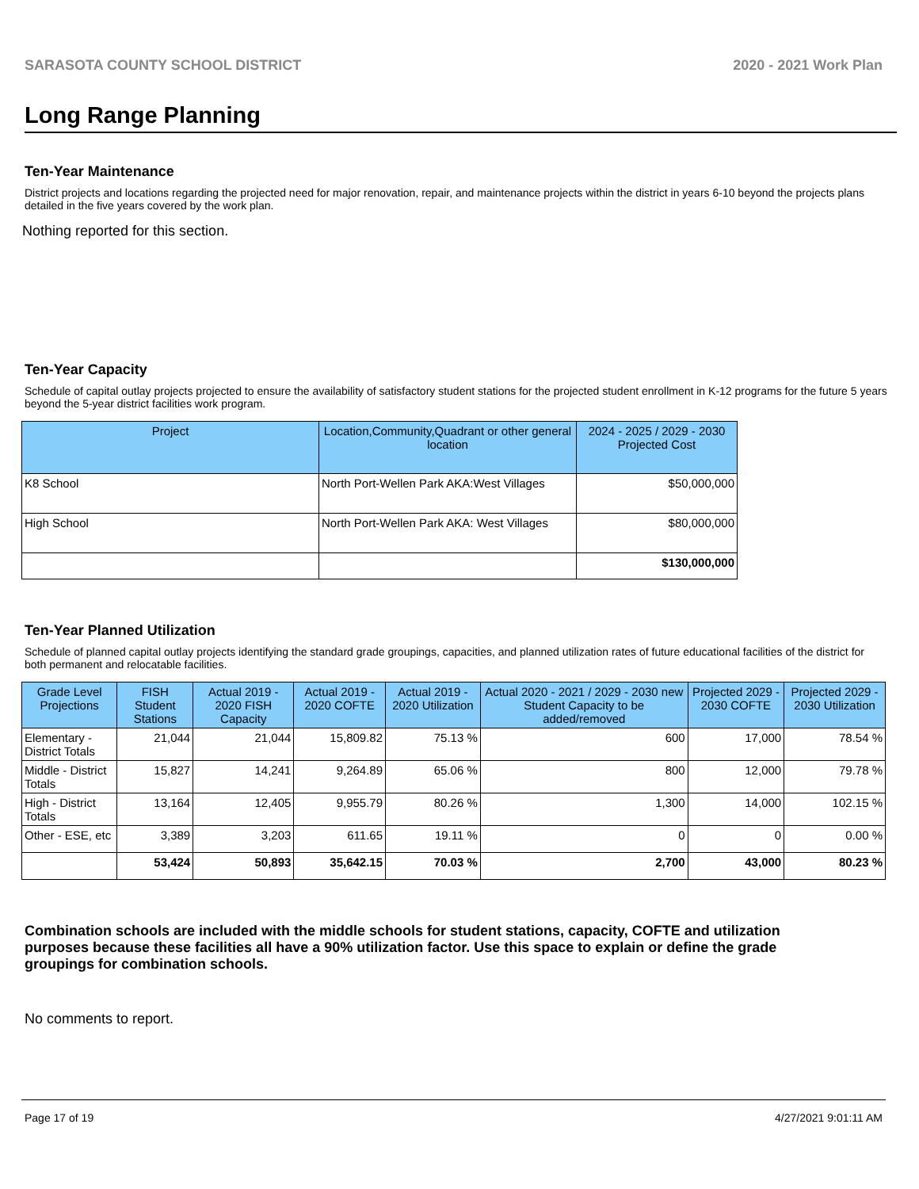SARASOTA COUNTY SCHOOL DISTRICT 2020 - 2021 Work Plan
Long Range Planning
Ten-Year Maintenance
District projects and locations regarding the projected need for major renovation, repair, and maintenance projects within the district in years 6-10 beyond the projects plans detailed in the five years covered by the work plan.
Nothing reported for this section.
Ten-Year Capacity
Schedule of capital outlay projects projected to ensure the availability of satisfactory student stations for the projected student enrollment in K-12 programs for the future 5 years beyond the 5-year district facilities work program.
| Project | Location,Community,Quadrant or other general location | 2024 - 2025 / 2029 - 2030 Projected Cost |
| --- | --- | --- |
| K8 School | North Port-Wellen Park AKA:West Villages | $50,000,000 |
| High School | North Port-Wellen Park AKA: West Villages | $80,000,000 |
| | | $130,000,000 |
Ten-Year Planned Utilization
Schedule of planned capital outlay projects identifying the standard grade groupings, capacities, and planned utilization rates of future educational facilities of the district for both permanent and relocatable facilities.
| Grade Level Projections | FISH Student Stations | Actual 2019 - 2020 FISH Capacity | Actual 2019 - 2020 COFTE | Actual 2019 - 2020 Utilization | Actual 2020 - 2021 / 2029 - 2030 new Student Capacity to be added/removed | Projected 2029 - 2030 COFTE | Projected 2029 - 2030 Utilization |
| --- | --- | --- | --- | --- | --- | --- | --- |
| Elementary - District Totals | 21,044 | 21,044 | 15,809.82 | 75.13 % | 600 | 17,000 | 78.54 % |
| Middle - District Totals | 15,827 | 14,241 | 9,264.89 | 65.06 % | 800 | 12,000 | 79.78 % |
| High - District Totals | 13,164 | 12,405 | 9,955.79 | 80.26 % | 1,300 | 14,000 | 102.15 % |
| Other - ESE, etc | 3,389 | 3,203 | 611.65 | 19.11 % | 0 | 0 | 0.00 % |
| | 53,424 | 50,893 | 35,642.15 | 70.03 % | 2,700 | 43,000 | 80.23 % |
Combination schools are included with the middle schools for student stations, capacity, COFTE and utilization purposes because these facilities all have a 90% utilization factor. Use this space to explain or define the grade groupings for combination schools.
No comments to report.
Page 17 of 19 4/27/2021 9:01:11 AM